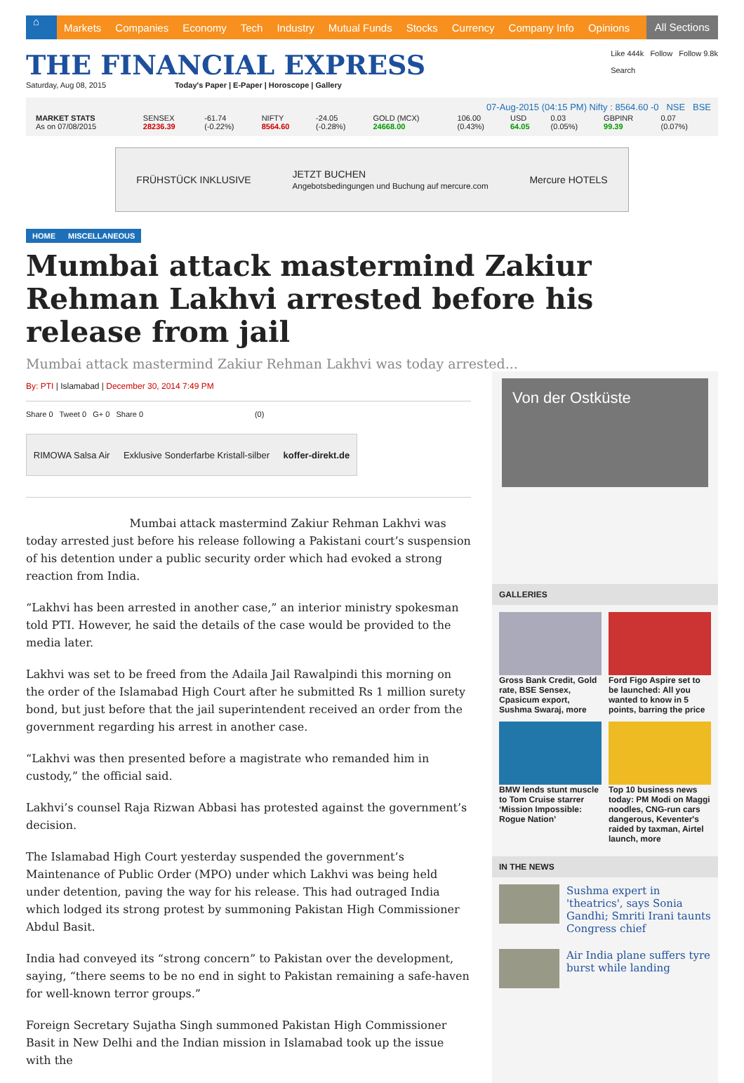⌂ Markets Companies Economy Tech Industry Mutual Funds Stocks Currency Company Info Opinions All Sections
THE FINANCIAL EXPRESS
Saturday, Aug 08, 2015 Today's Paper | E-Paper | Horoscope | Gallery
Like 444k Follow Follow 9.8k
Search
07-Aug-2015 (04:15 PM) Nifty : 8564.60 -0 NSE BSE
| MARKET STATS As on 07/08/2015 | SENSEX 28236.39 | -61.74 (-0.22%) | NIFTY 8564.60 | -24.05 (-0.28%) | GOLD (MCX) 24668.00 | 106.00 (0.43%) | USD 64.05 | 0.03 (0.05%) | GBPINR 99.39 | 0.07 (0.07%) |
FRÜHSTÜCK INKLUSIVE JETZT BUCHEN
Angebotsbedingungen und Buchung auf mercure.com Mercure HOTELS
HOME MISCELLANEOUS
Mumbai attack mastermind Zakiur Rehman Lakhvi arrested before his release from jail
Mumbai attack mastermind Zakiur Rehman Lakhvi was today arrested...
By: PTI | Islamabad | December 30, 2014 7:49 PM
Share 0 Tweet 0 G+ 0 Share 0 (0)
RIMOWA Salsa Air Exklusive Sonderfarbe Kristall-silber koffer-direkt.de
Mumbai attack mastermind Zakiur Rehman Lakhvi was today arrested just before his release following a Pakistani court’s suspension of his detention under a public security order which had evoked a strong reaction from India.
“Lakhvi has been arrested in another case,” an interior ministry spokesman told PTI. However, he said the details of the case would be provided to the media later.
Lakhvi was set to be freed from the Adaila Jail Rawalpindi this morning on the order of the Islamabad High Court after he submitted Rs 1 million surety bond, but just before that the jail superintendent received an order from the government regarding his arrest in another case.
“Lakhvi was then presented before a magistrate who remanded him in custody,” the official said.
Lakhvi’s counsel Raja Rizwan Abbasi has protested against the government’s decision.
The Islamabad High Court yesterday suspended the government’s Maintenance of Public Order (MPO) under which Lakhvi was being held under detention, paving the way for his release. This had outraged India which lodged its strong protest by summoning Pakistan High Commissioner Abdul Basit.
India had conveyed its “strong concern” to Pakistan over the development, saying, “there seems to be no end in sight to Pakistan remaining a safe-haven for well-known terror groups.”
Foreign Secretary Sujatha Singh summoned Pakistan High Commissioner Basit in New Delhi and the Indian mission in Islamabad took up the issue with the
Von der Ostküste
GALLERIES
Gross Bank Credit, Gold rate, BSE Sensex, Cpasicum export, Sushma Swaraj, more
Ford Figo Aspire set to be launched: All you wanted to know in 5 points, barring the price
BMW lends stunt muscle to Tom Cruise starrer ‘Mission Impossible: Rogue Nation’
Top 10 business news today: PM Modi on Maggi noodles, CNG-run cars dangerous, Keventer's raided by taxman, Airtel launch, more
IN THE NEWS
Sushma expert in 'theatrics', says Sonia Gandhi; Smriti Irani taunts Congress chief
Air India plane suffers tyre burst while landing